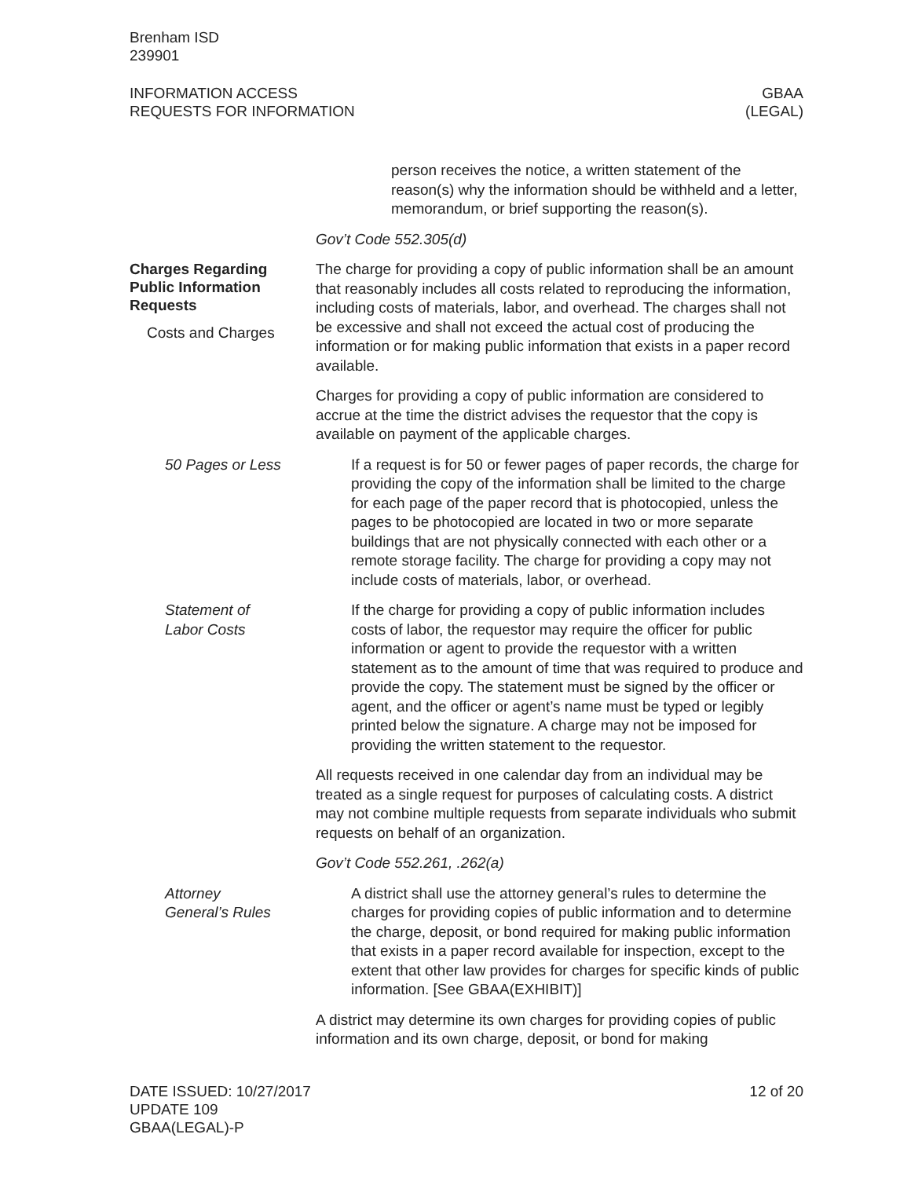Brenham ISD
239901
INFORMATION ACCESS
REQUESTS FOR INFORMATION
GBAA
(LEGAL)
person receives the notice, a written statement of the reason(s) why the information should be withheld and a letter, memorandum, or brief supporting the reason(s).
Gov’t Code 552.305(d)
Charges Regarding Public Information Requests
Costs and Charges
The charge for providing a copy of public information shall be an amount that reasonably includes all costs related to reproducing the information, including costs of materials, labor, and overhead. The charges shall not be excessive and shall not exceed the actual cost of producing the information or for making public information that exists in a paper record available.
Charges for providing a copy of public information are considered to accrue at the time the district advises the requestor that the copy is available on payment of the applicable charges.
50 Pages or Less If a request is for 50 or fewer pages of paper records, the charge for providing the copy of the information shall be limited to the charge for each page of the paper record that is photocopied, unless the pages to be photocopied are located in two or more separate buildings that are not physically connected with each other or a remote storage facility. The charge for providing a copy may not include costs of materials, labor, or overhead.
Statement of
Labor Costs
If the charge for providing a copy of public information includes costs of labor, the requestor may require the officer for public information or agent to provide the requestor with a written statement as to the amount of time that was required to produce and provide the copy. The statement must be signed by the officer or agent, and the officer or agent’s name must be typed or legibly printed below the signature. A charge may not be imposed for providing the written statement to the requestor.
All requests received in one calendar day from an individual may be treated as a single request for purposes of calculating costs. A district may not combine multiple requests from separate individuals who submit requests on behalf of an organization.
Gov’t Code 552.261, .262(a)
Attorney
General’s Rules
A district shall use the attorney general’s rules to determine the charges for providing copies of public information and to determine the charge, deposit, or bond required for making public information that exists in a paper record available for inspection, except to the extent that other law provides for charges for specific kinds of public information. [See GBAA(EXHIBIT)]
A district may determine its own charges for providing copies of public information and its own charge, deposit, or bond for making
DATE ISSUED: 10/27/2017
UPDATE 109
GBAA(LEGAL)-P
12 of 20